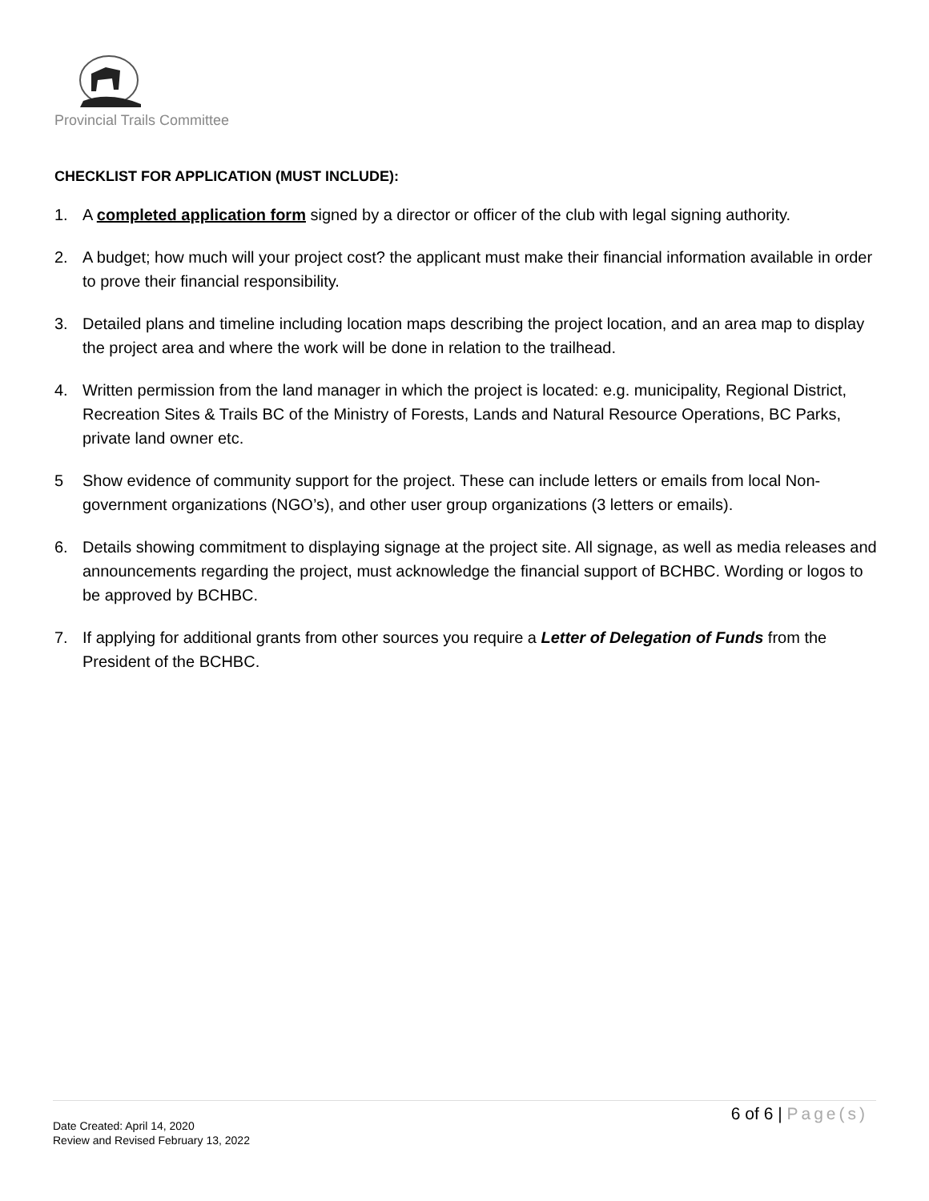Provincial Trails Committee
CHECKLIST FOR APPLICATION (MUST INCLUDE):
1. A completed application form signed by a director or officer of the club with legal signing authority.
2. A budget; how much will your project cost? the applicant must make their financial information available in order to prove their financial responsibility.
3. Detailed plans and timeline including location maps describing the project location, and an area map to display the project area and where the work will be done in relation to the trailhead.
4. Written permission from the land manager in which the project is located: e.g. municipality, Regional District, Recreation Sites & Trails BC of the Ministry of Forests, Lands and Natural Resource Operations, BC Parks, private land owner etc.
5 Show evidence of community support for the project. These can include letters or emails from local Non-government organizations (NGO’s), and other user group organizations (3 letters or emails).
6. Details showing commitment to displaying signage at the project site. All signage, as well as media releases and announcements regarding the project, must acknowledge the financial support of BCHBC. Wording or logos to be approved by BCHBC.
7. If applying for additional grants from other sources you require a Letter of Delegation of Funds from the President of the BCHBC.
6 of 6 | Page(s)
Date Created: April 14, 2020
Review and Revised February 13, 2022